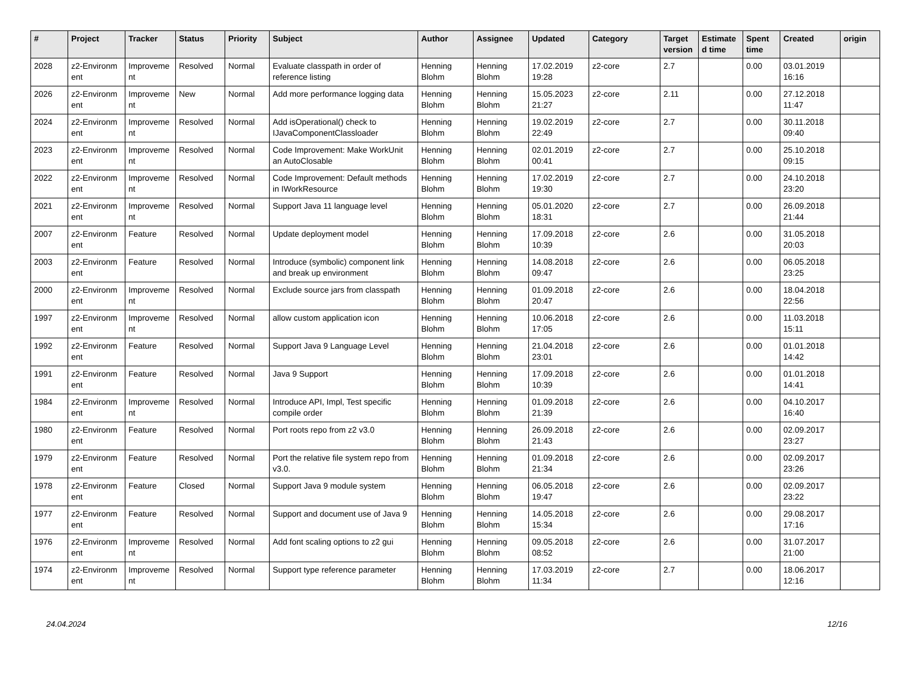| # | Project | Tracker | Status | Priority | Subject | Author | Assignee | Updated | Category | Target version | Estimate d time | Spent time | Created | origin |
| --- | --- | --- | --- | --- | --- | --- | --- | --- | --- | --- | --- | --- | --- | --- |
| 2028 | z2-Environm ent | Improveme nt | Resolved | Normal | Evaluate classpath in order of reference listing | Henning Blohm | Henning Blohm | 17.02.2019 19:28 | z2-core | 2.7 | | 0.00 | 03.01.2019 16:16 | |
| 2026 | z2-Environm ent | Improveme nt | New | Normal | Add more performance logging data | Henning Blohm | Henning Blohm | 15.05.2023 21:27 | z2-core | 2.11 | | 0.00 | 27.12.2018 11:47 | |
| 2024 | z2-Environm ent | Improveme nt | Resolved | Normal | Add isOperational() check to IJavaComponentClassloader | Henning Blohm | Henning Blohm | 19.02.2019 22:49 | z2-core | 2.7 | | 0.00 | 30.11.2018 09:40 | |
| 2023 | z2-Environm ent | Improveme nt | Resolved | Normal | Code Improvement: Make WorkUnit an AutoClosable | Henning Blohm | Henning Blohm | 02.01.2019 00:41 | z2-core | 2.7 | | 0.00 | 25.10.2018 09:15 | |
| 2022 | z2-Environm ent | Improveme nt | Resolved | Normal | Code Improvement: Default methods in IWorkResource | Henning Blohm | Henning Blohm | 17.02.2019 19:30 | z2-core | 2.7 | | 0.00 | 24.10.2018 23:20 | |
| 2021 | z2-Environm ent | Improveme nt | Resolved | Normal | Support Java 11 language level | Henning Blohm | Henning Blohm | 05.01.2020 18:31 | z2-core | 2.7 | | 0.00 | 26.09.2018 21:44 | |
| 2007 | z2-Environm ent | Feature | Resolved | Normal | Update deployment model | Henning Blohm | Henning Blohm | 17.09.2018 10:39 | z2-core | 2.6 | | 0.00 | 31.05.2018 20:03 | |
| 2003 | z2-Environm ent | Feature | Resolved | Normal | Introduce (symbolic) component link and break up environment | Henning Blohm | Henning Blohm | 14.08.2018 09:47 | z2-core | 2.6 | | 0.00 | 06.05.2018 23:25 | |
| 2000 | z2-Environm ent | Improveme nt | Resolved | Normal | Exclude source jars from classpath | Henning Blohm | Henning Blohm | 01.09.2018 20:47 | z2-core | 2.6 | | 0.00 | 18.04.2018 22:56 | |
| 1997 | z2-Environm ent | Improveme nt | Resolved | Normal | allow custom application icon | Henning Blohm | Henning Blohm | 10.06.2018 17:05 | z2-core | 2.6 | | 0.00 | 11.03.2018 15:11 | |
| 1992 | z2-Environm ent | Feature | Resolved | Normal | Support Java 9 Language Level | Henning Blohm | Henning Blohm | 21.04.2018 23:01 | z2-core | 2.6 | | 0.00 | 01.01.2018 14:42 | |
| 1991 | z2-Environm ent | Feature | Resolved | Normal | Java 9 Support | Henning Blohm | Henning Blohm | 17.09.2018 10:39 | z2-core | 2.6 | | 0.00 | 01.01.2018 14:41 | |
| 1984 | z2-Environm ent | Improveme nt | Resolved | Normal | Introduce API, Impl, Test specific compile order | Henning Blohm | Henning Blohm | 01.09.2018 21:39 | z2-core | 2.6 | | 0.00 | 04.10.2017 16:40 | |
| 1980 | z2-Environm ent | Feature | Resolved | Normal | Port roots repo from z2 v3.0 | Henning Blohm | Henning Blohm | 26.09.2018 21:43 | z2-core | 2.6 | | 0.00 | 02.09.2017 23:27 | |
| 1979 | z2-Environm ent | Feature | Resolved | Normal | Port the relative file system repo from v3.0. | Henning Blohm | Henning Blohm | 01.09.2018 21:34 | z2-core | 2.6 | | 0.00 | 02.09.2017 23:26 | |
| 1978 | z2-Environm ent | Feature | Closed | Normal | Support Java 9 module system | Henning Blohm | Henning Blohm | 06.05.2018 19:47 | z2-core | 2.6 | | 0.00 | 02.09.2017 23:22 | |
| 1977 | z2-Environm ent | Feature | Resolved | Normal | Support and document use of Java 9 | Henning Blohm | Henning Blohm | 14.05.2018 15:34 | z2-core | 2.6 | | 0.00 | 29.08.2017 17:16 | |
| 1976 | z2-Environm ent | Improveme nt | Resolved | Normal | Add font scaling options to z2 gui | Henning Blohm | Henning Blohm | 09.05.2018 08:52 | z2-core | 2.6 | | 0.00 | 31.07.2017 21:00 | |
| 1974 | z2-Environm ent | Improveme nt | Resolved | Normal | Support type reference parameter | Henning Blohm | Henning Blohm | 17.03.2019 11:34 | z2-core | 2.7 | | 0.00 | 18.06.2017 12:16 | |
24.04.2024 12/16